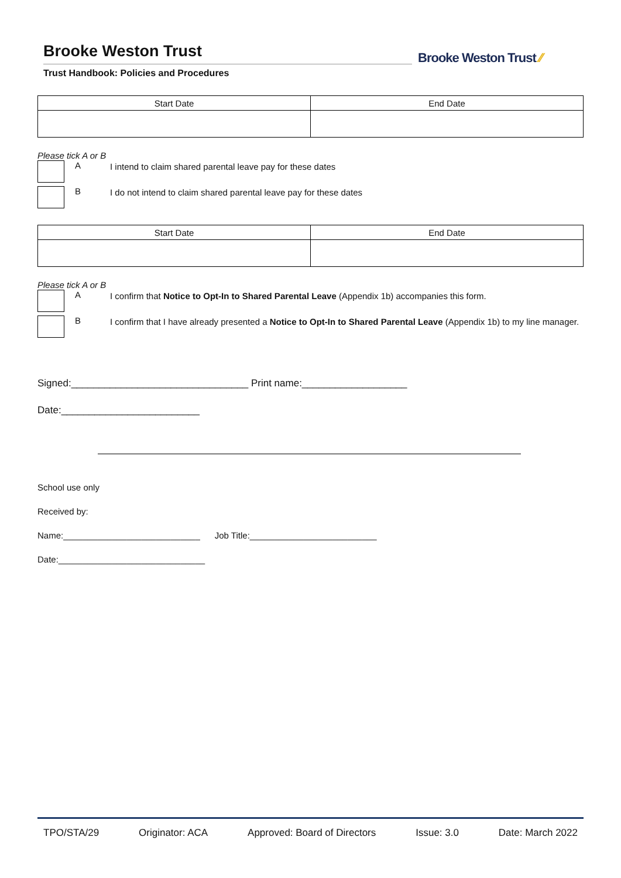Brooke Weston Trust
Trust Handbook: Policies and Procedures
Brooke Weston Trust ⁄⁄
| Start Date | End Date |
| --- | --- |
Please tick A or B
A
I intend to claim shared parental leave pay for these dates
B
I do not intend to claim shared parental leave pay for these dates
| Start Date | End Date |
| --- | --- |
Please tick A or B
A
I confirm that Notice to Opt-In to Shared Parental Leave (Appendix 1b) accompanies this form.
B
I confirm that I have already presented a Notice to Opt-In to Shared Parental Leave (Appendix 1b) to my line manager.
Signed:________________________________ Print name:___________________
Date:_________________________
School use only
Received by:
Name:____________________________ Job Title:__________________________
Date:______________________________
TPO/STA/29 Originator: ACA Approved: Board of Directors Issue: 3.0 Date: March 2022